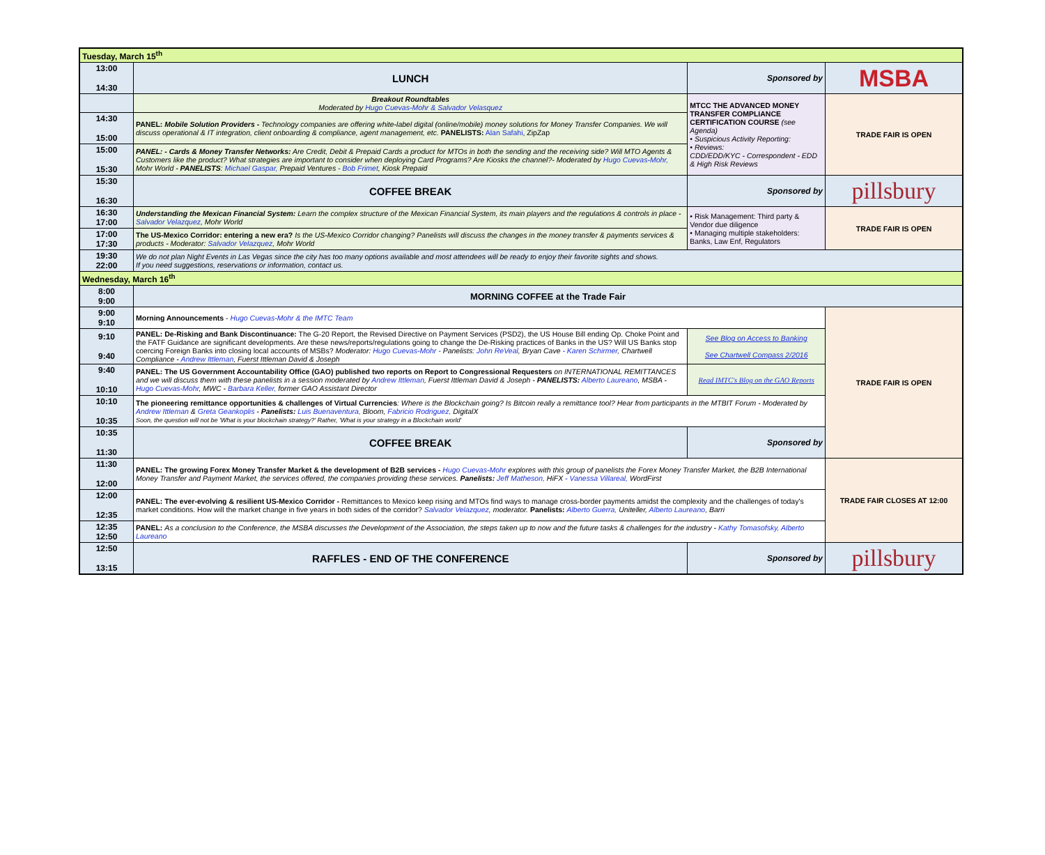| Tuesday, March 15<sup>th</sup> | | | | |
| 13:00 14:30 | LUNCH | | Sponsored by | MSBA |
| | Breakout Roundtables Moderated by Hugo Cuevas-Mohr & Salvador Velasquez | MTCC THE ADVANCED MONEY TRANSFER COMPLIANCE CERTIFICATION COURSE (see Agenda) • Suspicious Activity Reporting: • Reviews: CDD/EDD/KYC - Correspondent - EDD & High Risk Reviews | | TRADE FAIR IS OPEN |
| 14:30 15:00 | PANEL: Mobile Solution Providers - Technology companies are offering white-label digital (online/mobile) money solutions for Money Transfer Companies. We will discuss operational & IT integration, client onboarding & compliance, agent management, etc. PANELISTS: Alan Safahi , ZipZap | | | |
| 15:00 15:30 | PANEL: - Cards & Money Transfer Networks: Are Credit, Debit & Prepaid Cards a product for MTOs in both the sending and the receiving side? Will MTO Agents & Customers like the product? What strategies are important to consider when deploying Card Programs? Are Kiosks the channel?- Moderated by Hugo Cuevas-Mohr, Mohr World - PANELISTS : Michael Gaspar, Prepaid Ventures - Bob Frimet , Kiosk Prepaid | | | |
| 15:30 16:30 | COFFEE BREAK | | Sponsored by | pillsbury |
| 16:30 17:00 | Understanding the Mexican Financial System: Learn the complex structure of the Mexican Financial System, its main players and the regulations & controls in place - Salvador Velazquez , Mohr World | • Risk Management: Third party & Vendor due diligence • Managing multiple stakeholders: Banks, Law Enf, Regulators | | TRADE FAIR IS OPEN |
| 17:00 17:30 | The US-Mexico Corridor: entering a new era? Is the US-Mexico Corridor changing? Panelists will discuss the changes in the money transfer & payments services & products - Moderator: Salvador Velazquez , Mohr World | | | |
| 19:30 22:00 | We do not plan Night Events in Las Vegas since the city has too many options available and most attendees will be ready to enjoy their favorite sights and shows. If you need suggestions, reservations or information, contact us. | | | |
| Wednesday, March 16<sup>th</sup> | | | | |
| 8:00 9:00 | MORNING COFFEE at the Trade Fair | | | |
| 9:00 9:10 | Morning Announcements - Hugo Cuevas-Mohr & the IMTC Team | | | TRADE FAIR IS OPEN |
| 9:10 9:40 | PANEL: De-Risking and Bank Discontinuance: The G-20 Report, the Revised Directive on Payment Services (PSD2), the US House Bill ending Op. Choke Point and the FATF Guidance are significant developments. Are these news/reports/regulations going to change the De-Risking practices of Banks in the US? Will US Banks stop coercing Foreign Banks into closing local accounts of MSBs? Moderator: Hugo Cuevas-Mohr - Panelists: John ReVeal , Bryan Cave - Karen Schirmer , Chartwell Compliance - Andrew Ittleman , Fuerst Ittleman David & Joseph | See Blog on Access to Banking See Chartwell Compass 2/2016 | | |
| 9:40 10:10 | PANEL: The US Government Accountability Office (GAO) published two reports on Report to Congressional Requesters on INTERNATIONAL REMITTANCES and we will discuss them with these panelists in a session moderated by Andrew Ittleman , Fuerst Ittleman David & Joseph - PANELISTS: Alberto Laureano , MSBA - Hugo Cuevas-Mohr , MWC - Barbara Keller, former GAO Assistant Director | Read IMTC's Blog on the GAO Reports | | |
| 10:10 10:35 | The pioneering remittance opportunities & challenges of Virtual Currencies : Where is the Blockchain going? Is Bitcoin really a remittance tool? Hear from participants in the MTBIT Forum - Moderated by Andrew Ittleman & Greta Geankoplis - Panelists: Luis Buenaventura, Bloom, Fabricio Rodriguez, DigitalX Soon, the question will not be 'What is your blockchain strategy?' Rather, 'What is your strategy in a Blockchain world' | | | |
| 10:35 11:30 | COFFEE BREAK | | Sponsored by | |
| 11:30 12:00 | PANEL: The growing Forex Money Transfer Market & the development of B2B services - Hugo Cuevas-Mohr explores with this group of panelists the Forex Money Transfer Market, the B2B International Money Transfer and Payment Market, the services offered, the companies providing these services. Panelists: Jeff Matheson, HiFX - Vanessa Villareal, WordFirst | | | TRADE FAIR CLOSES AT 12:00 |
| 12:00 12:35 | PANEL: The ever-evolving & resilient US-Mexico Corridor - Remittances to Mexico keep rising and MTOs find ways to manage cross-border payments amidst the complexity and the challenges of today's market conditions. How will the market change in five years in both sides of the corridor? Salvador Velazquez , moderator. Panelists: Alberto Guerra, Uniteller, Alberto Laureano , Barri | | | |
| 12:35 12:50 | PANEL: As a conclusion to the Conference, the MSBA discusses the Development of the Association, the steps taken up to now and the future tasks & challenges for the industry - Kathy Tomasofsky, Alberto Laureano | | | |
| 12:50 13:15 | RAFFLES - END OF THE CONFERENCE | | Sponsored by | pillsbury |